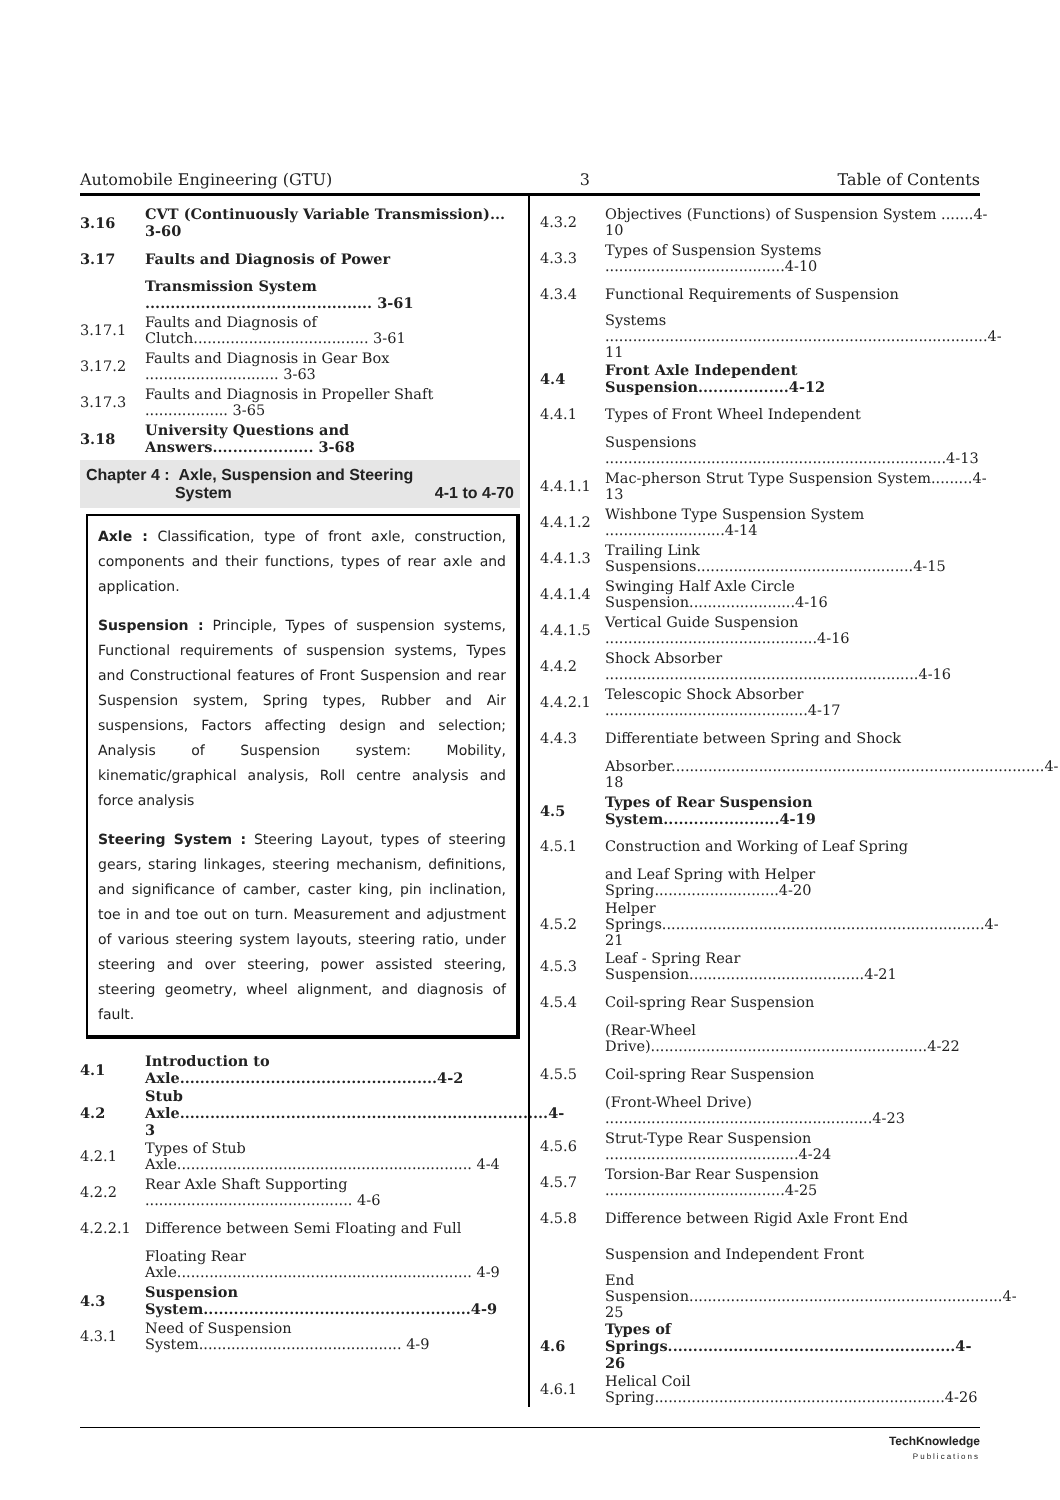Automobile Engineering (GTU) 3 Table of Contents
3.16 CVT (Continuously Variable Transmission)... 3-60
3.17 Faults and Diagnosis of Power
Transmission System ............................................. 3-61
3.17.1 Faults and Diagnosis of Clutch...................................... 3-61
3.17.2 Faults and Diagnosis in Gear Box ............................. 3-63
3.17.3 Faults and Diagnosis in Propeller Shaft .................. 3-65
3.18 University Questions and Answers.................... 3-68
Chapter 4 : Axle, Suspension and Steering
System 4-1 to 4-70
Axle : Classification, type of front axle, construction, components and their functions, types of rear axle and application.
Suspension : Principle, Types of suspension systems, Functional requirements of suspension systems, Types and Constructional features of Front Suspension and rear Suspension system, Spring types, Rubber and Air suspensions, Factors affecting design and selection; Analysis of Suspension system: Mobility, kinematic/graphical analysis, Roll centre analysis and force analysis
Steering System : Steering Layout, types of steering gears, staring linkages, steering mechanism, definitions, and significance of camber, caster king, pin inclination, toe in and toe out on turn. Measurement and adjustment of various steering system layouts, steering ratio, under steering and over steering, power assisted steering, steering geometry, wheel alignment, and diagnosis of fault.
4.1 Introduction to Axle...................................................4-2
4.2 Stub Axle.........................................................................4-3
4.2.1 Types of Stub Axle................................................................ 4-4
4.2.2 Rear Axle Shaft Supporting ............................................. 4-6
4.2.2.1 Difference between Semi Floating and Full
Floating Rear Axle................................................................ 4-9
4.3 Suspension System.....................................................4-9
4.3.1 Need of Suspension System............................................ 4-9
4.3.2 Objectives (Functions) of Suspension System .......4-10
4.3.3 Types of Suspension Systems .......................................4-10
4.3.4 Functional Requirements of Suspension
Systems ...................................................................................4-11
4.4 Front Axle Independent Suspension..................4-12
4.4.1 Types of Front Wheel Independent
Suspensions ..........................................................................4-13
4.4.1.1 Mac-pherson Strut Type Suspension System.........4-13
4.4.1.2 Wishbone Type Suspension System ..........................4-14
4.4.1.3 Trailing Link Suspensions...............................................4-15
4.4.1.4 Swinging Half Axle Circle Suspension.......................4-16
4.4.1.5 Vertical Guide Suspension ..............................................4-16
4.4.2 Shock Absorber ....................................................................4-16
4.4.2.1 Telescopic Shock Absorber ............................................4-17
4.4.3 Differentiate between Spring and Shock
Absorber.................................................................................4-18
4.5 Types of Rear Suspension System.......................4-19
4.5.1 Construction and Working of Leaf Spring
and Leaf Spring with Helper Spring...........................4-20
4.5.2 Helper Springs......................................................................4-21
4.5.3 Leaf - Spring Rear Suspension......................................4-21
4.5.4 Coil-spring Rear Suspension
(Rear-Wheel Drive)............................................................4-22
4.5.5 Coil-spring Rear Suspension
(Front-Wheel Drive) ..........................................................4-23
4.5.6 Strut-Type Rear Suspension ..........................................4-24
4.5.7 Torsion-Bar Rear Suspension .......................................4-25
4.5.8 Difference between Rigid Axle Front End
Suspension and Independent Front
End Suspension....................................................................4-25
4.6 Types of Springs.........................................................4-26
4.6.1 Helical Coil Spring...............................................................4-26
TechKnowledge
Publications